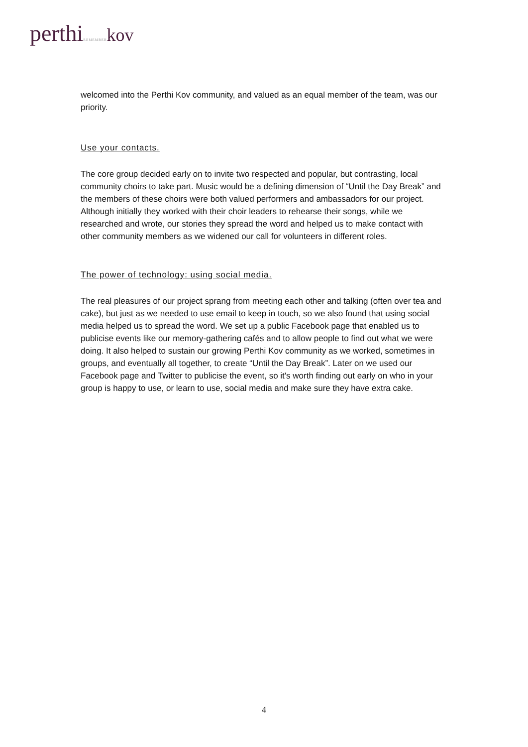perthi REMEMBER kov
welcomed into the Perthi Kov community, and valued as an equal member of the team, was our priority.
Use your contacts.
The core group decided early on to invite two respected and popular, but contrasting, local community choirs to take part. Music would be a defining dimension of “Until the Day Break” and the members of these choirs were both valued performers and ambassadors for our project. Although initially they worked with their choir leaders to rehearse their songs, while we researched and wrote, our stories they spread the word and helped us to make contact with other community members as we widened our call for volunteers in different roles.
The power of technology: using social media.
The real pleasures of our project sprang from meeting each other and talking (often over tea and cake), but just as we needed to use email to keep in touch, so we also found that using social media helped us to spread the word. We set up a public Facebook page that enabled us to publicise events like our memory-gathering cafés and to allow people to find out what we were doing. It also helped to sustain our growing Perthi Kov community as we worked, sometimes in groups, and eventually all together, to create “Until the Day Break”. Later on we used our Facebook page and Twitter to publicise the event, so it's worth finding out early on who in your group is happy to use, or learn to use, social media and make sure they have extra cake.
4